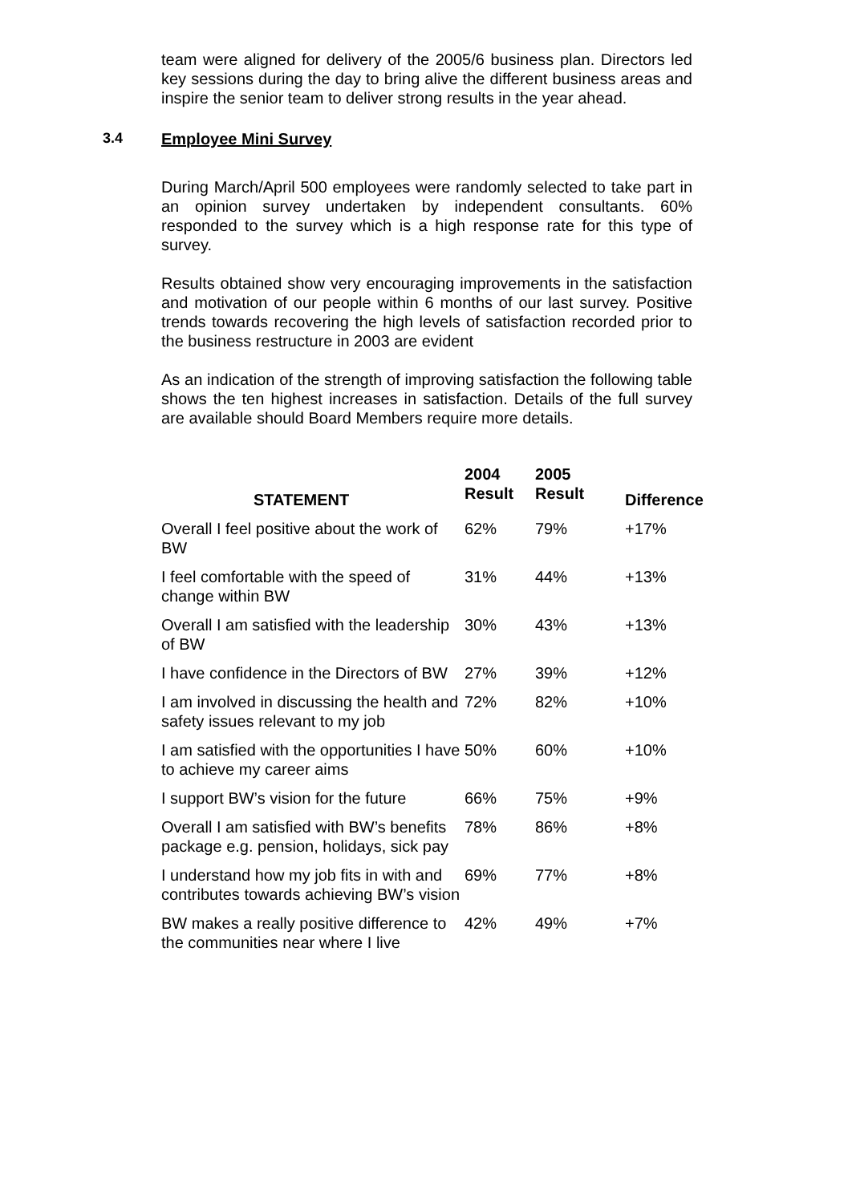team were aligned for delivery of the 2005/6 business plan. Directors led key sessions during the day to bring alive the different business areas and inspire the senior team to deliver strong results in the year ahead.
3.4 Employee Mini Survey
During March/April 500 employees were randomly selected to take part in an opinion survey undertaken by independent consultants. 60% responded to the survey which is a high response rate for this type of survey.
Results obtained show very encouraging improvements in the satisfaction and motivation of our people within 6 months of our last survey. Positive trends towards recovering the high levels of satisfaction recorded prior to the business restructure in 2003 are evident
As an indication of the strength of improving satisfaction the following table shows the ten highest increases in satisfaction. Details of the full survey are available should Board Members require more details.
| STATEMENT | 2004 Result | 2005 Result | Difference |
| --- | --- | --- | --- |
| Overall I feel positive about the work of BW | 62% | 79% | +17% |
| I feel comfortable with the speed of change within BW | 31% | 44% | +13% |
| Overall I am satisfied with the leadership of BW | 30% | 43% | +13% |
| I have confidence in the Directors of BW | 27% | 39% | +12% |
| I am involved in discussing the health and safety issues relevant to my job | 72% | 82% | +10% |
| I am satisfied with the opportunities I have to achieve my career aims | 50% | 60% | +10% |
| I support BW’s vision for the future | 66% | 75% | +9% |
| Overall I am satisfied with BW’s benefits package e.g. pension, holidays, sick pay | 78% | 86% | +8% |
| I understand how my job fits in with and contributes towards achieving BW’s vision | 69% | 77% | +8% |
| BW makes a really positive difference to the communities near where I live | 42% | 49% | +7% |